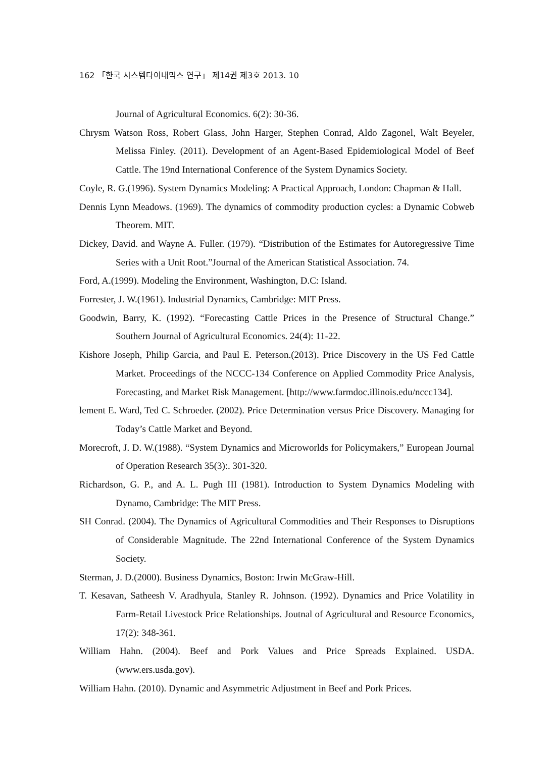162 「한국 시스템다이내믹스 연구」 제14권 제3호 2013. 10
Journal of Agricultural Economics. 6(2): 30-36.
Chrysm Watson Ross, Robert Glass, John Harger, Stephen Conrad, Aldo Zagonel, Walt Beyeler, Melissa Finley. (2011). Development of an Agent-Based Epidemiological Model of Beef Cattle. The 19nd International Conference of the System Dynamics Society.
Coyle, R. G.(1996). System Dynamics Modeling: A Practical Approach, London: Chapman & Hall.
Dennis Lynn Meadows. (1969). The dynamics of commodity production cycles: a Dynamic Cobweb Theorem. MIT.
Dickey, David. and Wayne A. Fuller. (1979). “Distribution of the Estimates for Autoregressive Time Series with a Unit Root.”Journal of the American Statistical Association. 74.
Ford, A.(1999). Modeling the Environment, Washington, D.C: Island.
Forrester, J. W.(1961). Industrial Dynamics, Cambridge: MIT Press.
Goodwin, Barry, K. (1992). “Forecasting Cattle Prices in the Presence of Structural Change.” Southern Journal of Agricultural Economics. 24(4): 11-22.
Kishore Joseph, Philip Garcia, and Paul E. Peterson.(2013). Price Discovery in the US Fed Cattle Market. Proceedings of the NCCC-134 Conference on Applied Commodity Price Analysis, Forecasting, and Market Risk Management. [http://www.farmdoc.illinois.edu/nccc134].
lement E. Ward, Ted C. Schroeder. (2002). Price Determination versus Price Discovery. Managing for Today’s Cattle Market and Beyond.
Morecroft, J. D. W.(1988). “System Dynamics and Microworlds for Policymakers,” European Journal of Operation Research 35(3):. 301-320.
Richardson, G. P., and A. L. Pugh III (1981). Introduction to System Dynamics Modeling with Dynamo, Cambridge: The MIT Press.
SH Conrad. (2004). The Dynamics of Agricultural Commodities and Their Responses to Disruptions of Considerable Magnitude. The 22nd International Conference of the System Dynamics Society.
Sterman, J. D.(2000). Business Dynamics, Boston: Irwin McGraw-Hill.
T. Kesavan, Satheesh V. Aradhyula, Stanley R. Johnson. (1992). Dynamics and Price Volatility in Farm-Retail Livestock Price Relationships. Joutnal of Agricultural and Resource Economics, 17(2): 348-361.
William Hahn. (2004). Beef and Pork Values and Price Spreads Explained. USDA. (www.ers.usda.gov).
William Hahn. (2010). Dynamic and Asymmetric Adjustment in Beef and Pork Prices.